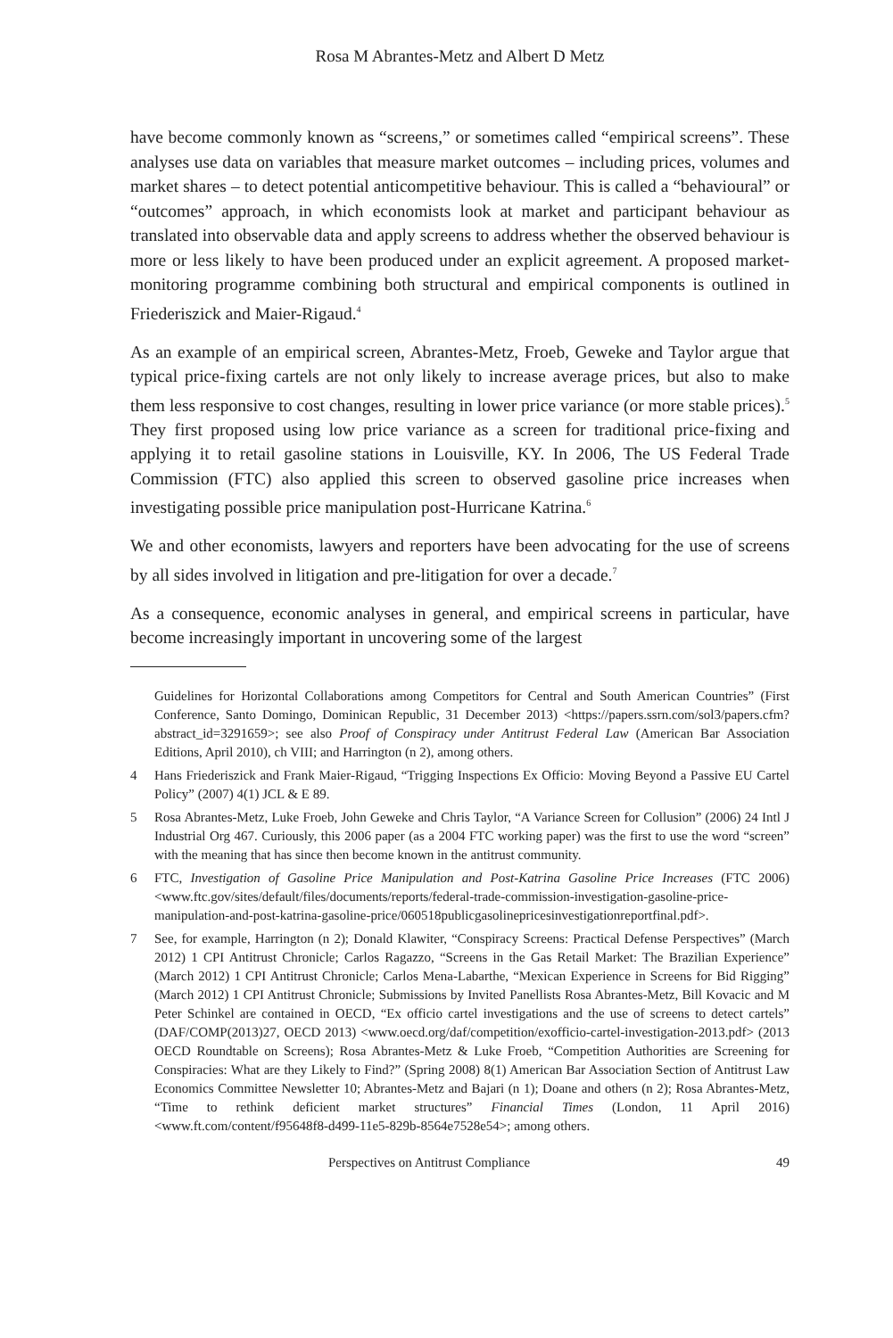Rosa M Abrantes-Metz and Albert D Metz
have become commonly known as “screens,” or sometimes called “empirical screens”. These analyses use data on variables that measure market outcomes – including prices, volumes and market shares – to detect potential anticompetitive behaviour. This is called a “behavioural” or “outcomes” approach, in which economists look at market and participant behaviour as translated into observable data and apply screens to address whether the observed behaviour is more or less likely to have been produced under an explicit agreement. A proposed market-monitoring programme combining both structural and empirical components is outlined in Friederiszick and Maier-Rigaud.<sup>4</sup>
As an example of an empirical screen, Abrantes-Metz, Froeb, Geweke and Taylor argue that typical price-fixing cartels are not only likely to increase average prices, but also to make them less responsive to cost changes, resulting in lower price variance (or more stable prices).<sup>5</sup> They first proposed using low price variance as a screen for traditional price-fixing and applying it to retail gasoline stations in Louisville, KY. In 2006, The US Federal Trade Commission (FTC) also applied this screen to observed gasoline price increases when investigating possible price manipulation post-Hurricane Katrina.<sup>6</sup>
We and other economists, lawyers and reporters have been advocating for the use of screens by all sides involved in litigation and pre-litigation for over a decade.<sup>7</sup>
As a consequence, economic analyses in general, and empirical screens in particular, have become increasingly important in uncovering some of the largest
Guidelines for Horizontal Collaborations among Competitors for Central and South American Countries” (First Conference, Santo Domingo, Dominican Republic, 31 December 2013) <https://papers.ssrn.com/sol3/papers.cfm?abstract_id=3291659>; see also Proof of Conspiracy under Antitrust Federal Law (American Bar Association Editions, April 2010), ch VIII; and Harrington (n 2), among others.
4 Hans Friederiszick and Frank Maier-Rigaud, “Trigging Inspections Ex Officio: Moving Beyond a Passive EU Cartel Policy” (2007) 4(1) JCL & E 89.
5 Rosa Abrantes-Metz, Luke Froeb, John Geweke and Chris Taylor, “A Variance Screen for Collusion” (2006) 24 Intl J Industrial Org 467. Curiously, this 2006 paper (as a 2004 FTC working paper) was the first to use the word “screen” with the meaning that has since then become known in the antitrust community.
6 FTC, Investigation of Gasoline Price Manipulation and Post-Katrina Gasoline Price Increases (FTC 2006) <www.ftc.gov/sites/default/files/documents/reports/federal-trade-commission-investigation-gasoline-price-manipulation-and-post-katrina-gasoline-price/060518publicgasolinepricesinvestigationreportfinal.pdf>.
7 See, for example, Harrington (n 2); Donald Klawiter, “Conspiracy Screens: Practical Defense Perspectives” (March 2012) 1 CPI Antitrust Chronicle; Carlos Ragazzo, “Screens in the Gas Retail Market: The Brazilian Experience” (March 2012) 1 CPI Antitrust Chronicle; Carlos Mena-Labarthe, “Mexican Experience in Screens for Bid Rigging” (March 2012) 1 CPI Antitrust Chronicle; Submissions by Invited Panellists Rosa Abrantes-Metz, Bill Kovacic and M Peter Schinkel are contained in OECD, “Ex officio cartel investigations and the use of screens to detect cartels” (DAF/COMP(2013)27, OECD 2013) <www.oecd.org/daf/competition/exofficio-cartel-investigation-2013.pdf> (2013 OECD Roundtable on Screens); Rosa Abrantes-Metz & Luke Froeb, “Competition Authorities are Screening for Conspiracies: What are they Likely to Find?” (Spring 2008) 8(1) American Bar Association Section of Antitrust Law Economics Committee Newsletter 10; Abrantes-Metz and Bajari (n 1); Doane and others (n 2); Rosa Abrantes-Metz, “Time to rethink deficient market structures” Financial Times (London, 11 April 2016) <www.ft.com/content/f95648f8-d499-11e5-829b-8564e7528e54>; among others.
Perspectives on Antitrust Compliance 49